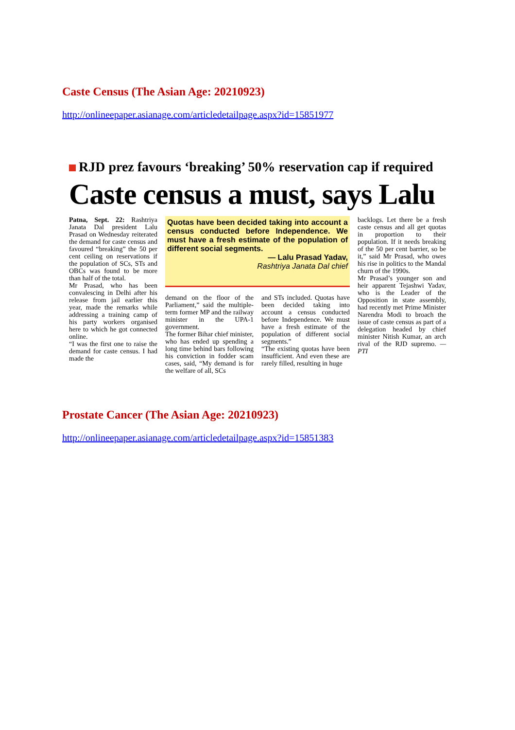Caste Census (The Asian Age: 20210923)
http://onlineepaper.asianage.com/articledetailpage.aspx?id=15851977
RJD prez favours ‘breaking’ 50% reservation cap if required
Caste census a must, says Lalu
Patna, Sept. 22: Rashtriya Janata Dal president Lalu Prasad on Wednesday reiterated the demand for caste census and favoured “breaking” the 50 per cent ceiling on reservations if the population of SCs, STs and OBCs was found to be more than half of the total.
Mr Prasad, who has been convalescing in Delhi after his release from jail earlier this year, made the remarks while addressing a training camp of his party workers organised here to which he got connected online.
“I was the first one to raise the demand for caste census. I had made the
Quotas have been decided taking into account a census conducted before Independence. We must have a fresh estimate of the population of different social segments.
— Lalu Prasad Yadav,
Rashtriya Janata Dal chief
demand on the floor of the Parliament,” said the multiple-term former MP and the railway minister in the UPA-1 government.
The former Bihar chief minister, who has ended up spending a long time behind bars following his conviction in fodder scam cases, said, “My demand is for the welfare of all, SCs
and STs included. Quotas have been decided taking into account a census conducted before Independence. We must have a fresh estimate of the population of different social segments.”
“The existing quotas have been insufficient. And even these are rarely filled, resulting in huge
backlogs. Let there be a fresh caste census and all get quotas in proportion to their population. If it needs breaking of the 50 per cent barrier, so be it,” said Mr Prasad, who owes his rise in politics to the Mandal churn of the 1990s.
Mr Prasad’s younger son and heir apparent Tejashwi Yadav, who is the Leader of the Opposition in state assembly, had recently met Prime Minister Narendra Modi to broach the issue of caste census as part of a delegation headed by chief minister Nitish Kumar, an arch rival of the RJD supremo. — PTI
Prostate Cancer (The Asian Age: 20210923)
http://onlineepaper.asianage.com/articledetailpage.aspx?id=15851383